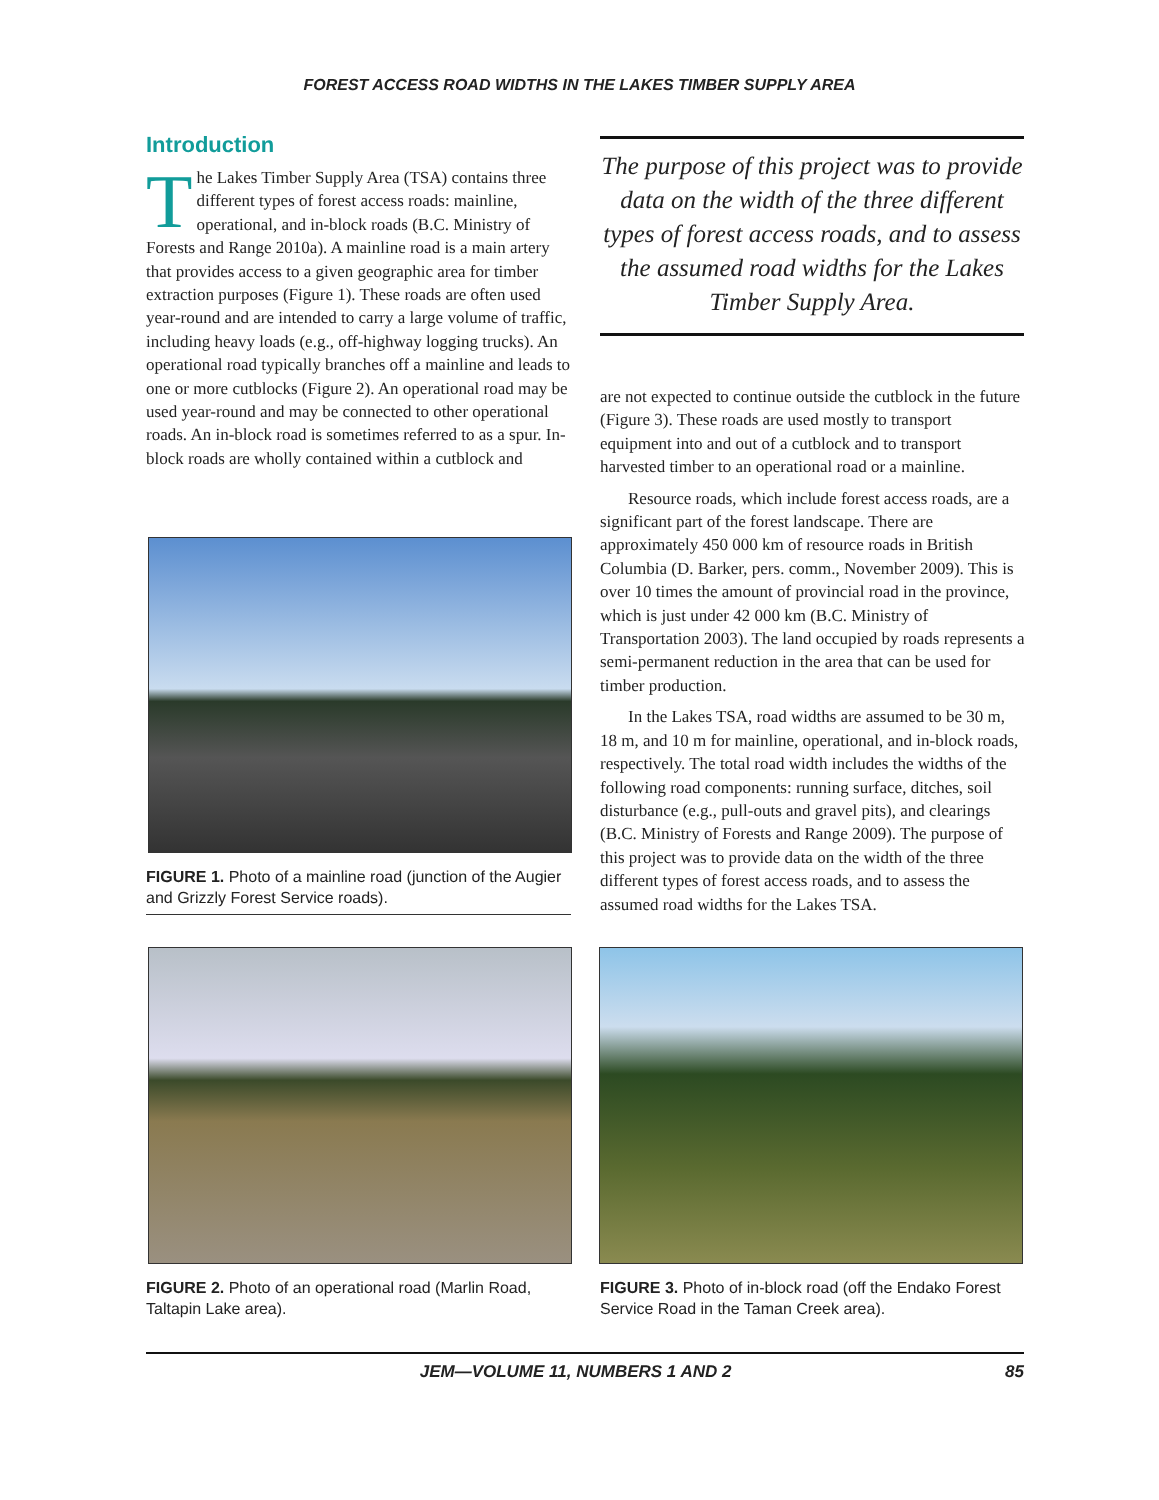FOREST ACCESS ROAD WIDTHS IN THE LAKES TIMBER SUPPLY AREA
Introduction
The Lakes Timber Supply Area (TSA) contains three different types of forest access roads: mainline, operational, and in-block roads (B.C. Ministry of Forests and Range 2010a). A mainline road is a main artery that provides access to a given geographic area for timber extraction purposes (Figure 1). These roads are often used year-round and are intended to carry a large volume of traffic, including heavy loads (e.g., off-highway logging trucks). An operational road typically branches off a mainline and leads to one or more cutblocks (Figure 2). An operational road may be used year-round and may be connected to other operational roads. An in-block road is sometimes referred to as a spur. In-block roads are wholly contained within a cutblock and
The purpose of this project was to provide data on the width of the three different types of forest access roads, and to assess the assumed road widths for the Lakes Timber Supply Area.
are not expected to continue outside the cutblock in the future (Figure 3). These roads are used mostly to transport equipment into and out of a cutblock and to transport harvested timber to an operational road or a mainline.
Resource roads, which include forest access roads, are a significant part of the forest landscape. There are approximately 450 000 km of resource roads in British Columbia (D. Barker, pers. comm., November 2009). This is over 10 times the amount of provincial road in the province, which is just under 42 000 km (B.C. Ministry of Transportation 2003). The land occupied by roads represents a semi-permanent reduction in the area that can be used for timber production.
In the Lakes TSA, road widths are assumed to be 30 m, 18 m, and 10 m for mainline, operational, and in-block roads, respectively. The total road width includes the widths of the following road components: running surface, ditches, soil disturbance (e.g., pull-outs and gravel pits), and clearings (B.C. Ministry of Forests and Range 2009). The purpose of this project was to provide data on the width of the three different types of forest access roads, and to assess the assumed road widths for the Lakes TSA.
FIGURE 1. Photo of a mainline road (junction of the Augier and Grizzly Forest Service roads).
FIGURE 2. Photo of an operational road (Marlin Road, Taltapin Lake area).
FIGURE 3. Photo of in-block road (off the Endako Forest Service Road in the Taman Creek area).
JEM—VOLUME 11, NUMBERS 1 AND 2 85